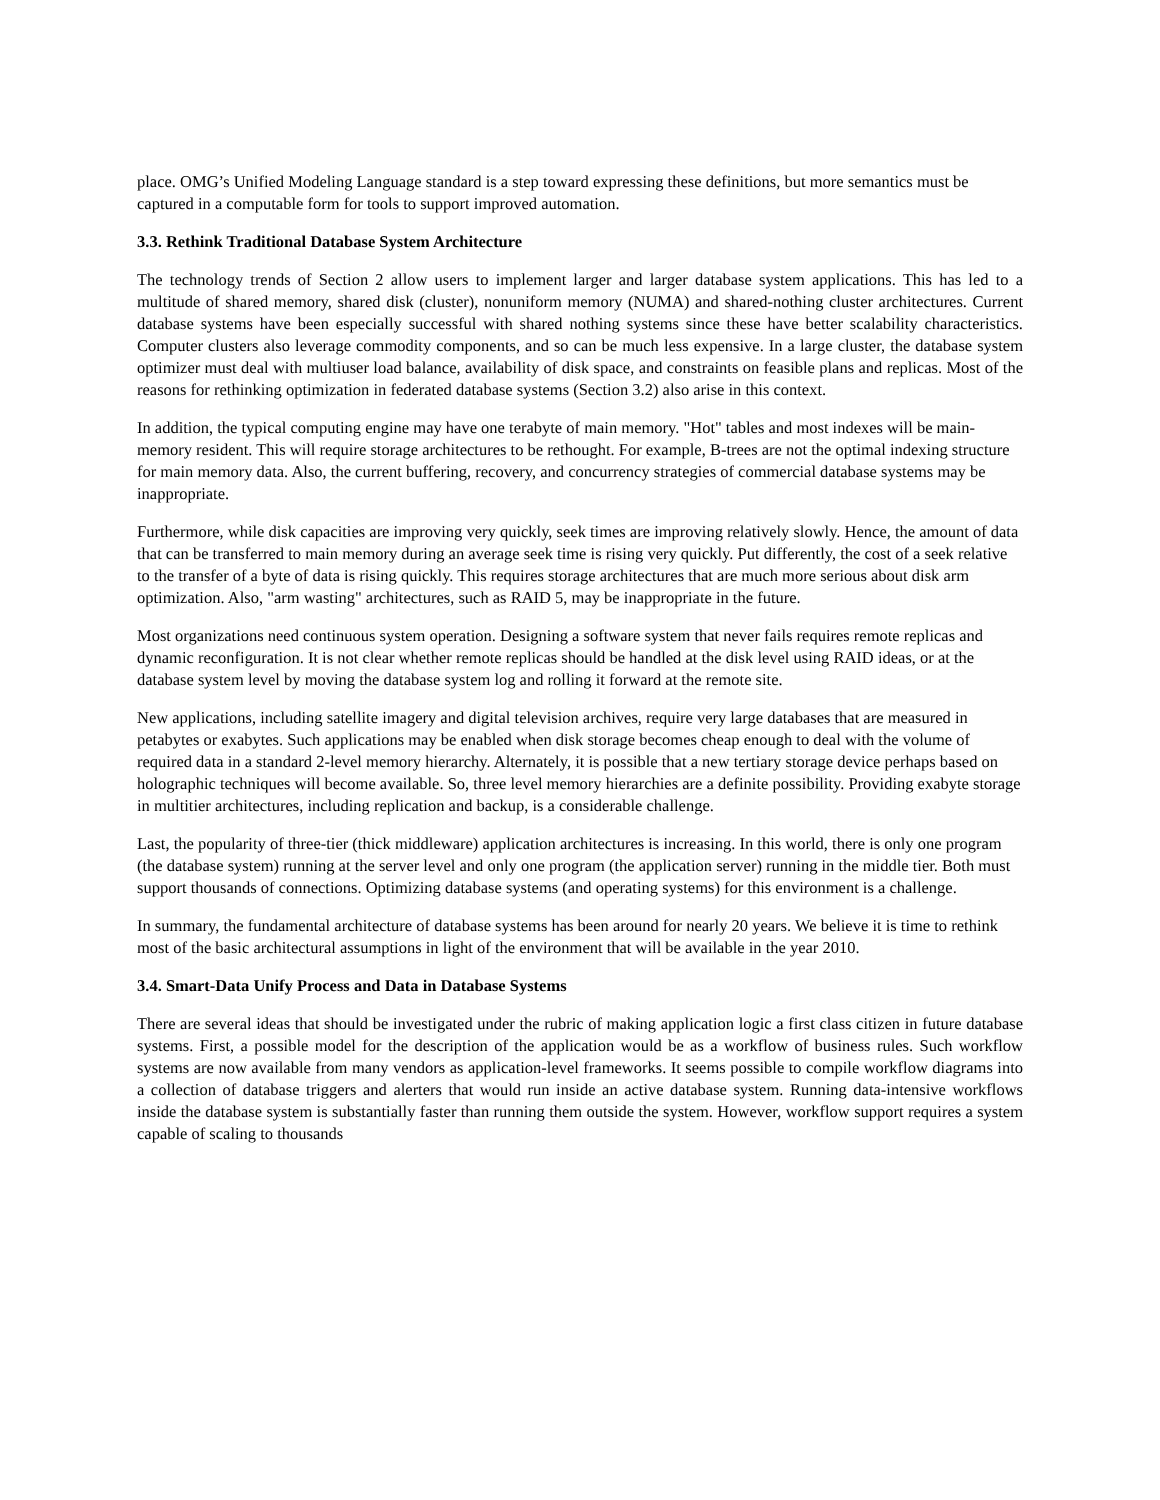place. OMG’s Unified Modeling Language standard is a step toward expressing these definitions, but more semantics must be captured in a computable form for tools to support improved automation.
3.3. Rethink Traditional Database System Architecture
The technology trends of Section 2 allow users to implement larger and larger database system applications. This has led to a multitude of shared memory, shared disk (cluster), nonuniform memory (NUMA) and shared-nothing cluster architectures. Current database systems have been especially successful with shared nothing systems since these have better scalability characteristics. Computer clusters also leverage commodity components, and so can be much less expensive. In a large cluster, the database system optimizer must deal with multiuser load balance, availability of disk space, and constraints on feasible plans and replicas. Most of the reasons for rethinking optimization in federated database systems (Section 3.2) also arise in this context.
In addition, the typical computing engine may have one terabyte of main memory. "Hot" tables and most indexes will be main-memory resident. This will require storage architectures to be rethought. For example, B-trees are not the optimal indexing structure for main memory data. Also, the current buffering, recovery, and concurrency strategies of commercial database systems may be inappropriate.
Furthermore, while disk capacities are improving very quickly, seek times are improving relatively slowly. Hence, the amount of data that can be transferred to main memory during an average seek time is rising very quickly. Put differently, the cost of a seek relative to the transfer of a byte of data is rising quickly. This requires storage architectures that are much more serious about disk arm optimization. Also, "arm wasting" architectures, such as RAID 5, may be inappropriate in the future.
Most organizations need continuous system operation. Designing a software system that never fails requires remote replicas and dynamic reconfiguration. It is not clear whether remote replicas should be handled at the disk level using RAID ideas, or at the database system level by moving the database system log and rolling it forward at the remote site.
New applications, including satellite imagery and digital television archives, require very large databases that are measured in petabytes or exabytes. Such applications may be enabled when disk storage becomes cheap enough to deal with the volume of required data in a standard 2-level memory hierarchy. Alternately, it is possible that a new tertiary storage device perhaps based on holographic techniques will become available. So, three level memory hierarchies are a definite possibility. Providing exabyte storage in multitier architectures, including replication and backup, is a considerable challenge.
Last, the popularity of three-tier (thick middleware) application architectures is increasing. In this world, there is only one program (the database system) running at the server level and only one program (the application server) running in the middle tier. Both must support thousands of connections. Optimizing database systems (and operating systems) for this environment is a challenge.
In summary, the fundamental architecture of database systems has been around for nearly 20 years. We believe it is time to rethink most of the basic architectural assumptions in light of the environment that will be available in the year 2010.
3.4. Smart-Data Unify Process and Data in Database Systems
There are several ideas that should be investigated under the rubric of making application logic a first class citizen in future database systems. First, a possible model for the description of the application would be as a workflow of business rules. Such workflow systems are now available from many vendors as application-level frameworks. It seems possible to compile workflow diagrams into a collection of database triggers and alerters that would run inside an active database system. Running data-intensive workflows inside the database system is substantially faster than running them outside the system. However, workflow support requires a system capable of scaling to thousands